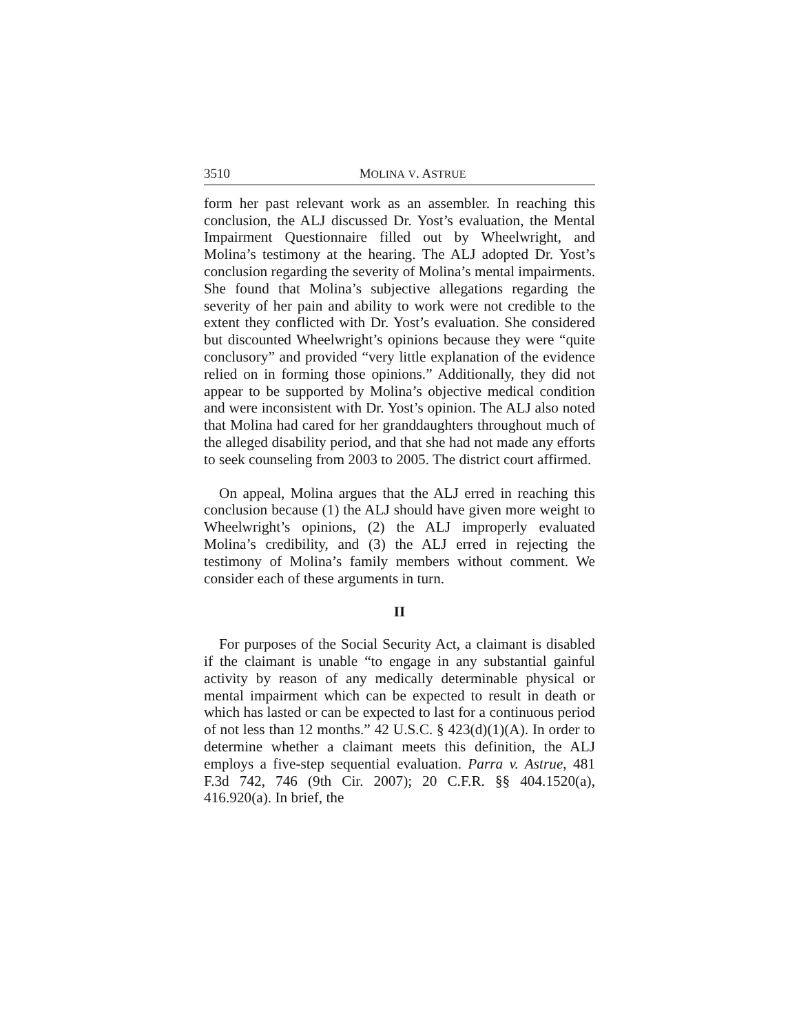3510 MOLINA V. ASTRUE
form her past relevant work as an assembler. In reaching this conclusion, the ALJ discussed Dr. Yost’s evaluation, the Mental Impairment Questionnaire filled out by Wheelwright, and Molina’s testimony at the hearing. The ALJ adopted Dr. Yost’s conclusion regarding the severity of Molina’s mental impairments. She found that Molina’s subjective allegations regarding the severity of her pain and ability to work were not credible to the extent they conflicted with Dr. Yost’s evaluation. She considered but discounted Wheelwright’s opinions because they were “quite conclusory” and provided “very little explanation of the evidence relied on in forming those opinions.” Additionally, they did not appear to be supported by Molina’s objective medical condition and were inconsistent with Dr. Yost’s opinion. The ALJ also noted that Molina had cared for her granddaughters throughout much of the alleged disability period, and that she had not made any efforts to seek counseling from 2003 to 2005. The district court affirmed.
On appeal, Molina argues that the ALJ erred in reaching this conclusion because (1) the ALJ should have given more weight to Wheelwright’s opinions, (2) the ALJ improperly evaluated Molina’s credibility, and (3) the ALJ erred in rejecting the testimony of Molina’s family members without comment. We consider each of these arguments in turn.
II
For purposes of the Social Security Act, a claimant is disabled if the claimant is unable “to engage in any substantial gainful activity by reason of any medically determinable physical or mental impairment which can be expected to result in death or which has lasted or can be expected to last for a continuous period of not less than 12 months.” 42 U.S.C. § 423(d)(1)(A). In order to determine whether a claimant meets this definition, the ALJ employs a five-step sequential evaluation. Parra v. Astrue, 481 F.3d 742, 746 (9th Cir. 2007); 20 C.F.R. §§ 404.1520(a), 416.920(a). In brief, the